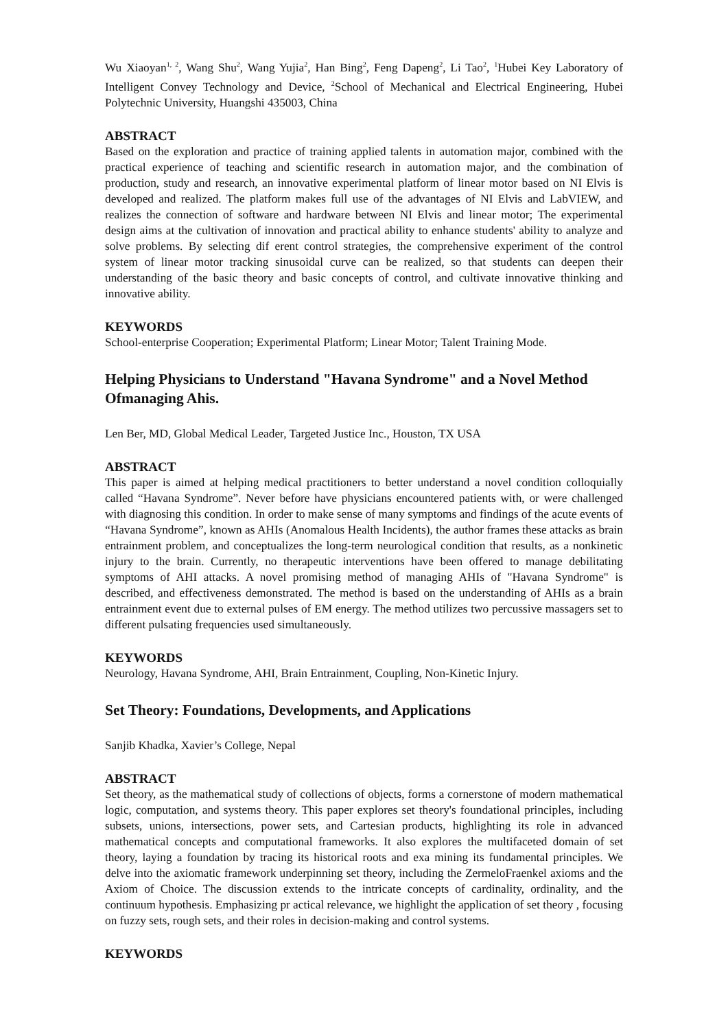Wu Xiaoyan<sup>1, 2</sup>, Wang Shu<sup>2</sup>, Wang Yujia<sup>2</sup>, Han Bing<sup>2</sup>, Feng Dapeng<sup>2</sup>, Li Tao<sup>2</sup>, <sup>1</sup>Hubei Key Laboratory of Intelligent Convey Technology and Device, <sup>2</sup>School of Mechanical and Electrical Engineering, Hubei Polytechnic University, Huangshi 435003, China
ABSTRACT
Based on the exploration and practice of training applied talents in automation major, combined with the practical experience of teaching and scientific research in automation major, and the combination of production, study and research, an innovative experimental platform of linear motor based on NI Elvis is developed and realized. The platform makes full use of the advantages of NI Elvis and LabVIEW, and realizes the connection of software and hardware between NI Elvis and linear motor; The experimental design aims at the cultivation of innovation and practical ability to enhance students' ability to analyze and solve problems. By selecting dif erent control strategies, the comprehensive experiment of the control system of linear motor tracking sinusoidal curve can be realized, so that students can deepen their understanding of the basic theory and basic concepts of control, and cultivate innovative thinking and innovative ability.
KEYWORDS
School-enterprise Cooperation; Experimental Platform; Linear Motor; Talent Training Mode.
Helping Physicians to Understand "Havana Syndrome" and a Novel Method Ofmanaging Ahis.
Len Ber, MD, Global Medical Leader, Targeted Justice Inc., Houston, TX USA
ABSTRACT
This paper is aimed at helping medical practitioners to better understand a novel condition colloquially called “Havana Syndrome”. Never before have physicians encountered patients with, or were challenged with diagnosing this condition. In order to make sense of many symptoms and findings of the acute events of “Havana Syndrome”, known as AHIs (Anomalous Health Incidents), the author frames these attacks as brain entrainment problem, and conceptualizes the long-term neurological condition that results, as a nonkinetic injury to the brain. Currently, no therapeutic interventions have been offered to manage debilitating symptoms of AHI attacks. A novel promising method of managing AHIs of "Havana Syndrome" is described, and effectiveness demonstrated. The method is based on the understanding of AHIs as a brain entrainment event due to external pulses of EM energy. The method utilizes two percussive massagers set to different pulsating frequencies used simultaneously.
KEYWORDS
Neurology, Havana Syndrome, AHI, Brain Entrainment, Coupling, Non-Kinetic Injury.
Set Theory: Foundations, Developments, and Applications
Sanjib Khadka, Xavier’s College, Nepal
ABSTRACT
Set theory, as the mathematical study of collections of objects, forms a cornerstone of modern mathematical logic, computation, and systems theory. This paper explores set theory's foundational principles, including subsets, unions, intersections, power sets, and Cartesian products, highlighting its role in advanced mathematical concepts and computational frameworks. It also explores the multifaceted domain of set theory, laying a foundation by tracing its historical roots and exa mining its fundamental principles. We delve into the axiomatic framework underpinning set theory, including the ZermeloFraenkel axioms and the Axiom of Choice. The discussion extends to the intricate concepts of cardinality, ordinality, and the continuum hypothesis. Emphasizing pr actical relevance, we highlight the application of set theory , focusing on fuzzy sets, rough sets, and their roles in decision-making and control systems.
KEYWORDS